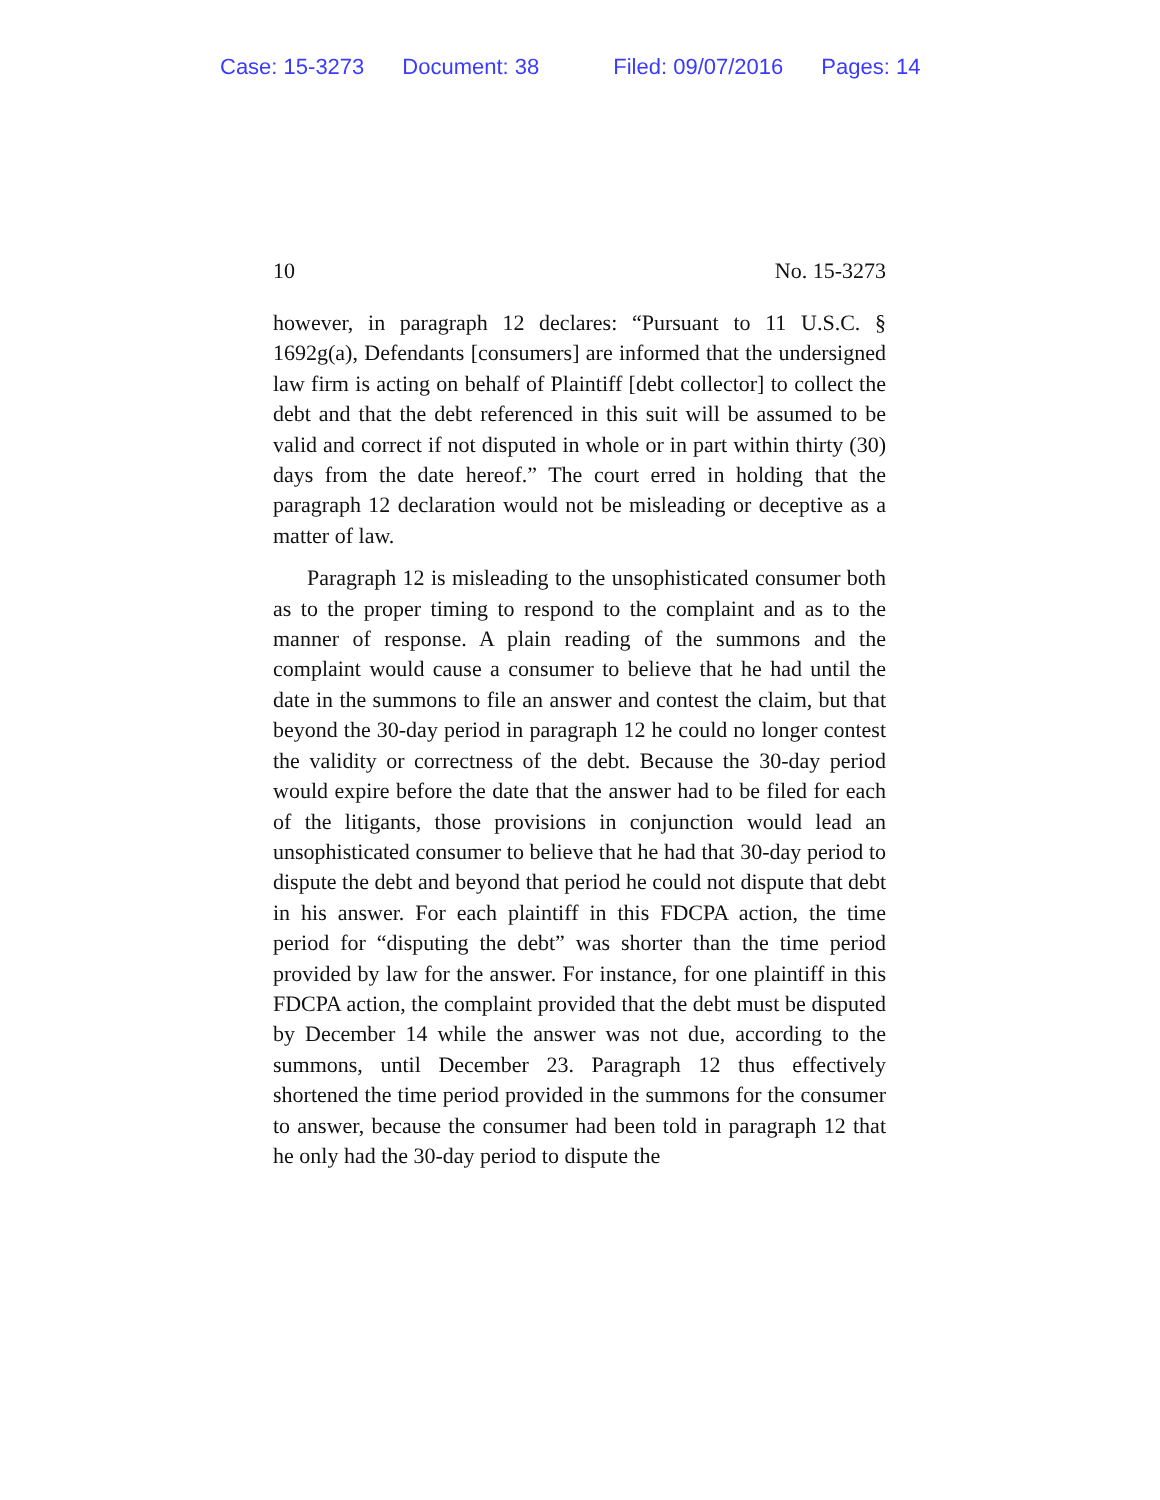Case: 15-3273 Document: 38 Filed: 09/07/2016 Pages: 14
10 No. 15-3273
however, in paragraph 12 declares: “Pursuant to 11 U.S.C. § 1692g(a), Defendants [consumers] are informed that the undersigned law firm is acting on behalf of Plaintiff [debt collector] to collect the debt and that the debt referenced in this suit will be assumed to be valid and correct if not disputed in whole or in part within thirty (30) days from the date hereof.” The court erred in holding that the paragraph 12 declaration would not be misleading or deceptive as a matter of law.
Paragraph 12 is misleading to the unsophisticated consumer both as to the proper timing to respond to the complaint and as to the manner of response. A plain reading of the summons and the complaint would cause a consumer to believe that he had until the date in the summons to file an answer and contest the claim, but that beyond the 30-day period in paragraph 12 he could no longer contest the validity or correctness of the debt. Because the 30-day period would expire before the date that the answer had to be filed for each of the litigants, those provisions in conjunction would lead an unsophisticated consumer to believe that he had that 30-day period to dispute the debt and beyond that period he could not dispute that debt in his answer. For each plaintiff in this FDCPA action, the time period for “disputing the debt” was shorter than the time period provided by law for the answer. For instance, for one plaintiff in this FDCPA action, the complaint provided that the debt must be disputed by December 14 while the answer was not due, according to the summons, until December 23. Paragraph 12 thus effectively shortened the time period provided in the summons for the consumer to answer, because the consumer had been told in paragraph 12 that he only had the 30-day period to dispute the